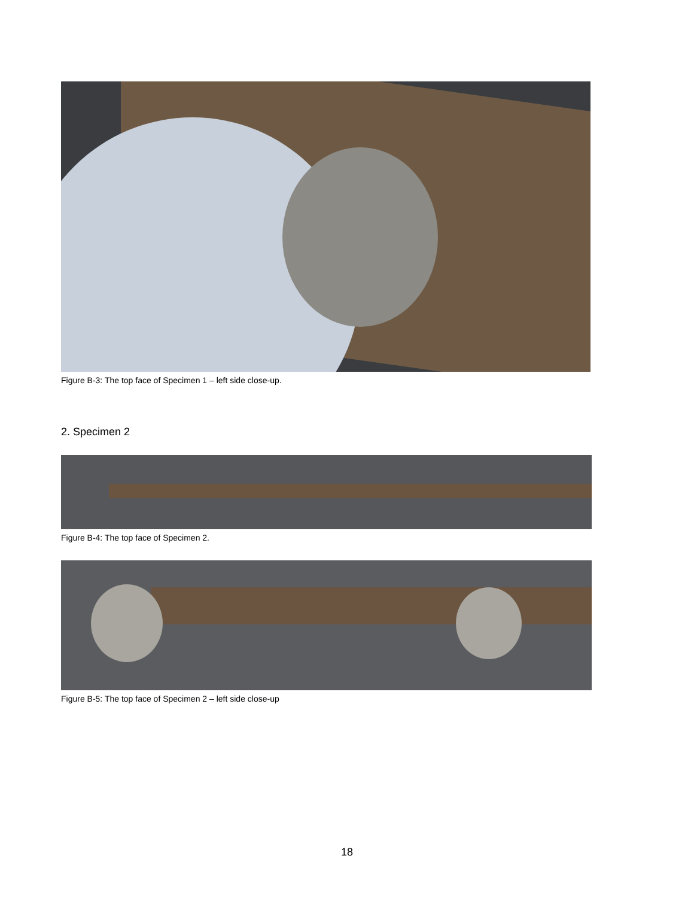Figure B-3: The top face of Specimen 1 – left side close-up.
2. Specimen 2
Figure B-4: The top face of Specimen 2.
Figure B-5: The top face of Specimen 2 – left side close-up
18